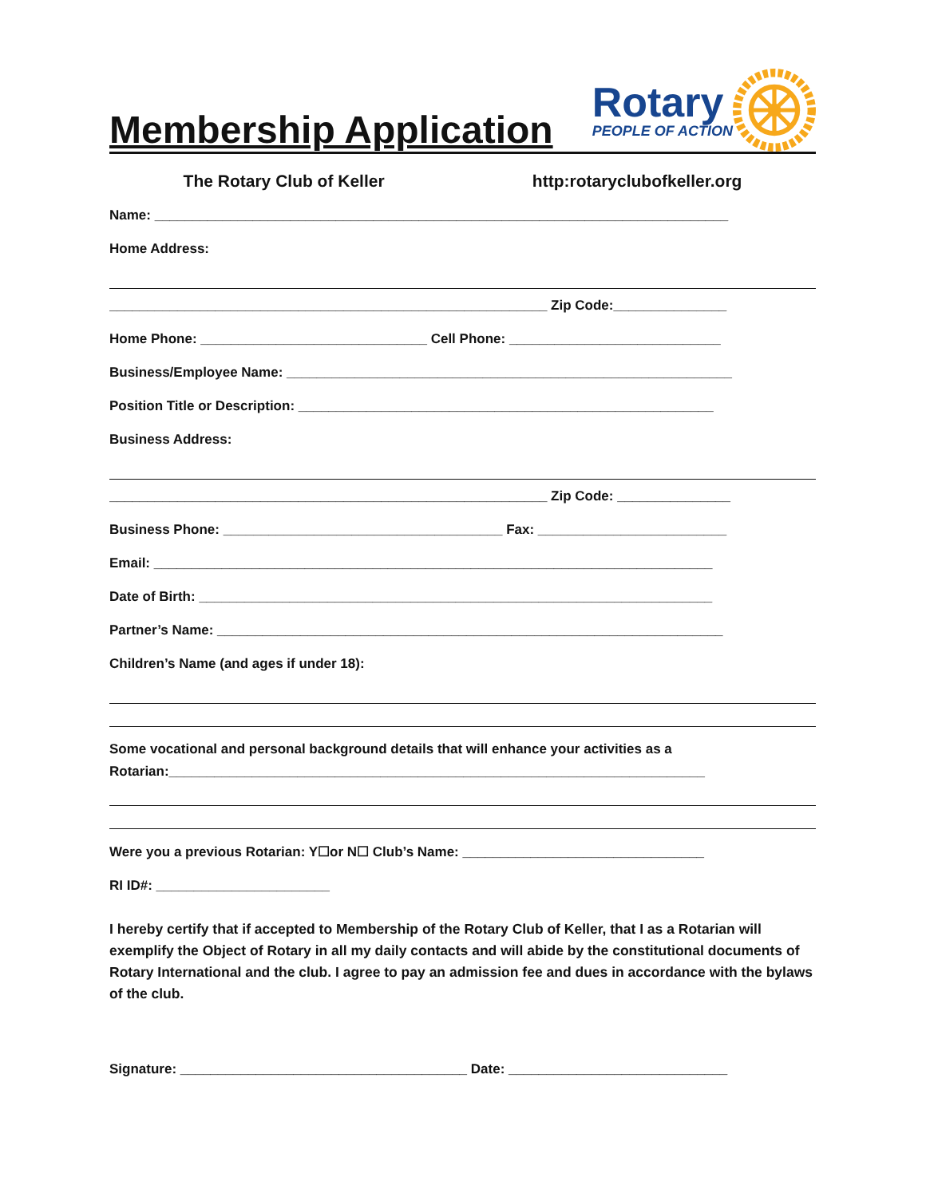Membership Application
Rotary
PEOPLE OF ACTION
The Rotary Club of Keller http:rotaryclubofkeller.org
Name: ____________________________________________________________________________
Home Address:
__________________________________________________________ Zip Code:_______________
Home Phone: ______________________________ Cell Phone: ____________________________
Business/Employee Name: ___________________________________________________________
Position Title or Description: _______________________________________________________
Business Address:
__________________________________________________________ Zip Code: _______________
Business Phone: _____________________________________ Fax: _________________________
Email: __________________________________________________________________________
Date of Birth: ____________________________________________________________________
Partner’s Name: ___________________________________________________________________
Children’s Name (and ages if under 18):
Some vocational and personal background details that will enhance your activities as a
Rotarian:_______________________________________________________________________
Were you a previous Rotarian: Y☐or N☐ Club’s Name: ________________________________
RI ID#: _______________________
I hereby certify that if accepted to Membership of the Rotary Club of Keller, that I as a Rotarian will exemplify the Object of Rotary in all my daily contacts and will abide by the constitutional documents of Rotary International and the club. I agree to pay an admission fee and dues in accordance with the bylaws of the club.
Signature: ______________________________________ Date: _____________________________